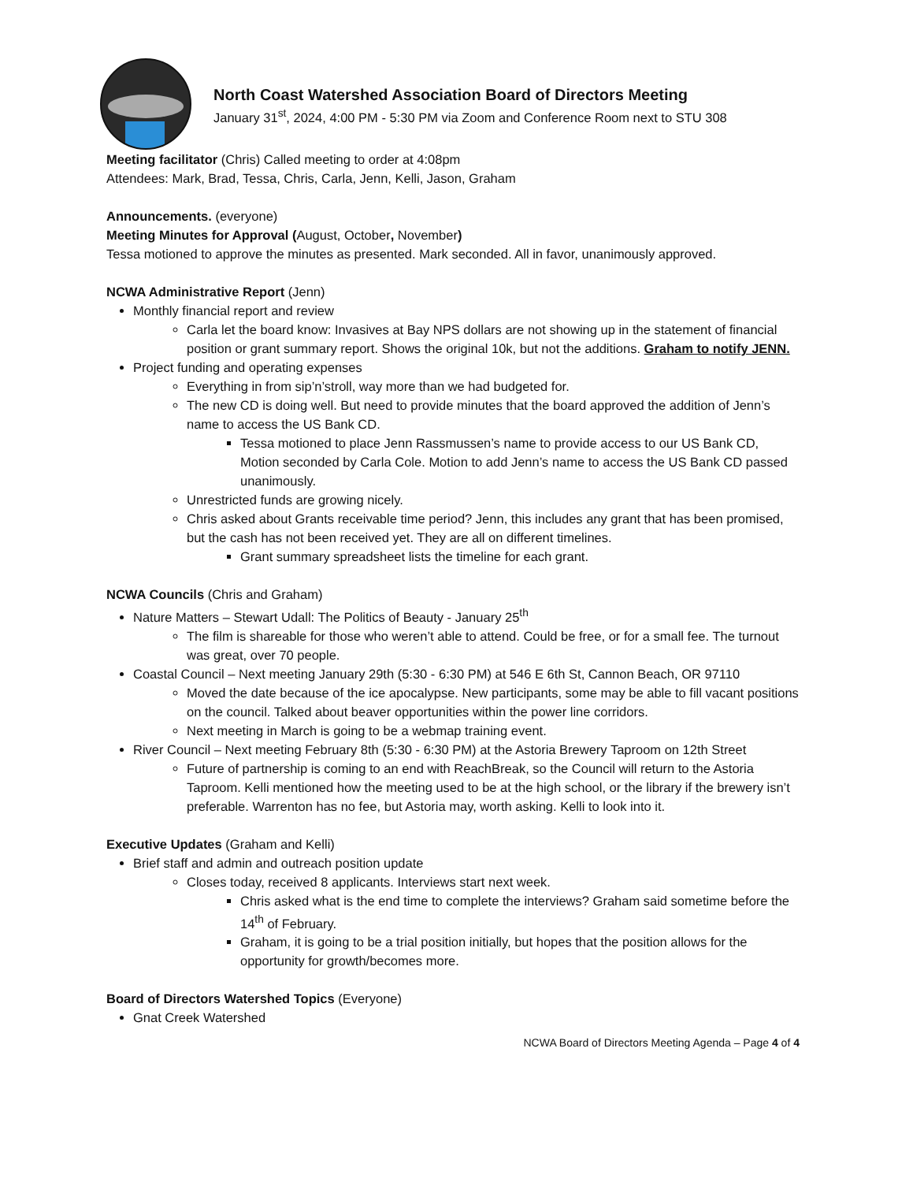North Coast Watershed Association Board of Directors Meeting
January 31<sup>st</sup>, 2024, 4:00 PM - 5:30 PM via Zoom and Conference Room next to STU 308
Meeting facilitator (Chris) Called meeting to order at 4:08pm
Attendees: Mark, Brad, Tessa, Chris, Carla, Jenn, Kelli, Jason, Graham
Announcements. (everyone)
Meeting Minutes for Approval (August, October, November)
Tessa motioned to approve the minutes as presented. Mark seconded. All in favor, unanimously approved.
NCWA Administrative Report (Jenn)
Monthly financial report and review
Carla let the board know: Invasives at Bay NPS dollars are not showing up in the statement of financial position or grant summary report. Shows the original 10k, but not the additions. Graham to notify JENN.
Project funding and operating expenses
Everything in from sip’n’stroll, way more than we had budgeted for.
The new CD is doing well. But need to provide minutes that the board approved the addition of Jenn’s name to access the US Bank CD.
Tessa motioned to place Jenn Rassmussen’s name to provide access to our US Bank CD, Motion seconded by Carla Cole. Motion to add Jenn’s name to access the US Bank CD passed unanimously.
Unrestricted funds are growing nicely.
Chris asked about Grants receivable time period? Jenn, this includes any grant that has been promised, but the cash has not been received yet. They are all on different timelines.
Grant summary spreadsheet lists the timeline for each grant.
NCWA Councils (Chris and Graham)
Nature Matters – Stewart Udall: The Politics of Beauty - January 25<sup>th</sup>
The film is shareable for those who weren’t able to attend. Could be free, or for a small fee. The turnout was great, over 70 people.
Coastal Council – Next meeting January 29th (5:30 - 6:30 PM) at 546 E 6th St, Cannon Beach, OR 97110
Moved the date because of the ice apocalypse. New participants, some may be able to fill vacant positions on the council. Talked about beaver opportunities within the power line corridors.
Next meeting in March is going to be a webmap training event.
River Council – Next meeting February 8th (5:30 - 6:30 PM) at the Astoria Brewery Taproom on 12th Street
Future of partnership is coming to an end with ReachBreak, so the Council will return to the Astoria Taproom. Kelli mentioned how the meeting used to be at the high school, or the library if the brewery isn’t preferable. Warrenton has no fee, but Astoria may, worth asking. Kelli to look into it.
Executive Updates (Graham and Kelli)
Brief staff and admin and outreach position update
Closes today, received 8 applicants. Interviews start next week.
Chris asked what is the end time to complete the interviews? Graham said sometime before the 14<sup>th</sup> of February.
Graham, it is going to be a trial position initially, but hopes that the position allows for the opportunity for growth/becomes more.
Board of Directors Watershed Topics (Everyone)
Gnat Creek Watershed
NCWA Board of Directors Meeting Agenda – Page 4 of 4